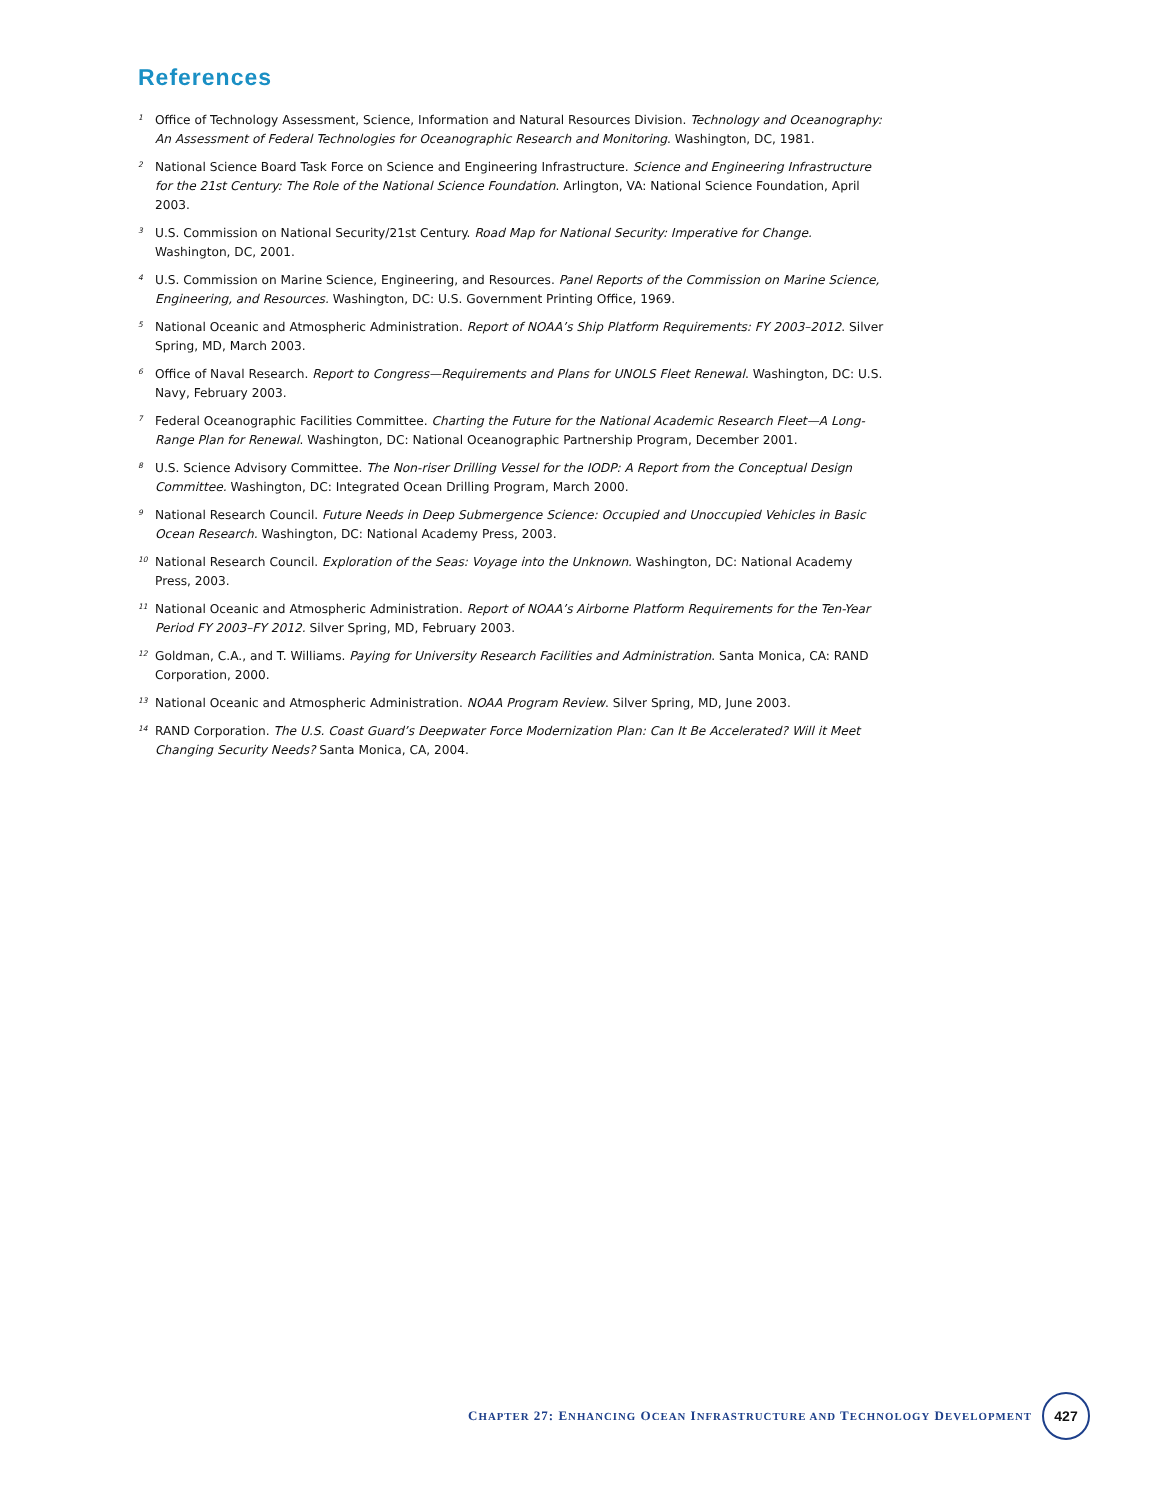References
<sup>1</sup> Office of Technology Assessment, Science, Information and Natural Resources Division. Technology and Oceanography: An Assessment of Federal Technologies for Oceanographic Research and Monitoring. Washington, DC, 1981.
<sup>2</sup> National Science Board Task Force on Science and Engineering Infrastructure. Science and Engineering Infrastructure for the 21st Century: The Role of the National Science Foundation. Arlington, VA: National Science Foundation, April 2003.
<sup>3</sup> U.S. Commission on National Security/21st Century. Road Map for National Security: Imperative for Change. Washington, DC, 2001.
<sup>4</sup> U.S. Commission on Marine Science, Engineering, and Resources. Panel Reports of the Commission on Marine Science, Engineering, and Resources. Washington, DC: U.S. Government Printing Office, 1969.
<sup>5</sup> National Oceanic and Atmospheric Administration. Report of NOAA’s Ship Platform Requirements: FY 2003–2012. Silver Spring, MD, March 2003.
<sup>6</sup> Office of Naval Research. Report to Congress—Requirements and Plans for UNOLS Fleet Renewal. Washington, DC: U.S. Navy, February 2003.
<sup>7</sup> Federal Oceanographic Facilities Committee. Charting the Future for the National Academic Research Fleet—A Long-Range Plan for Renewal. Washington, DC: National Oceanographic Partnership Program, December 2001.
<sup>8</sup> U.S. Science Advisory Committee. The Non-riser Drilling Vessel for the IODP: A Report from the Conceptual Design Committee. Washington, DC: Integrated Ocean Drilling Program, March 2000.
<sup>9</sup> National Research Council. Future Needs in Deep Submergence Science: Occupied and Unoccupied Vehicles in Basic Ocean Research. Washington, DC: National Academy Press, 2003.
<sup>10</sup> National Research Council. Exploration of the Seas: Voyage into the Unknown. Washington, DC: National Academy Press, 2003.
<sup>11</sup> National Oceanic and Atmospheric Administration. Report of NOAA’s Airborne Platform Requirements for the Ten-Year Period FY 2003–FY 2012. Silver Spring, MD, February 2003.
<sup>12</sup> Goldman, C.A., and T. Williams. Paying for University Research Facilities and Administration. Santa Monica, CA: RAND Corporation, 2000.
<sup>13</sup> National Oceanic and Atmospheric Administration. NOAA Program Review. Silver Spring, MD, June 2003.
<sup>14</sup> RAND Corporation. The U.S. Coast Guard’s Deepwater Force Modernization Plan: Can It Be Accelerated? Will it Meet Changing Security Needs? Santa Monica, CA, 2004.
CHAPTER 27: ENHANCING OCEAN INFRASTRUCTURE AND TECHNOLOGY DEVELOPMENT 427